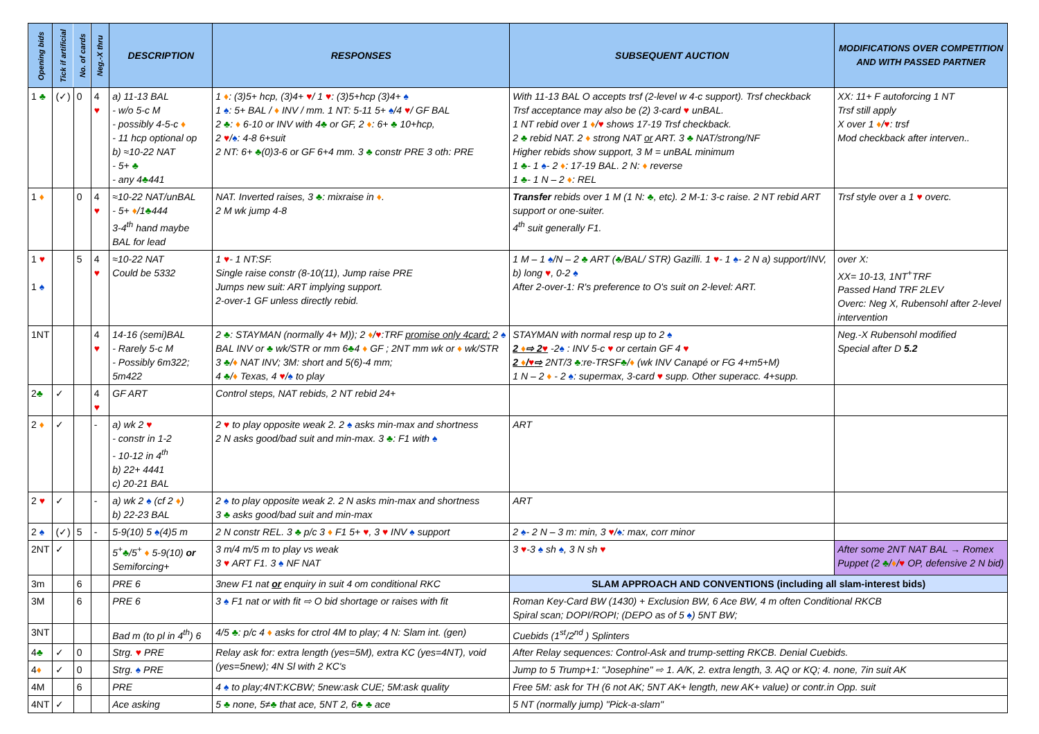| Opening bids | Tick if artificial | No. of cards | Neg.-X thru | DESCRIPTION | RESPONSES | SUBSEQUENT AUCTION | MODIFICATIONS OVER COMPETITION AND WITH PASSED PARTNER |
| --- | --- | --- | --- | --- | --- | --- | --- |
| 1 ♣ | (✓) | 0 | 4 ♥ | a) 11-13 BAL - w/o 5-c M - possibly 4-5-c ♦ - 11 hcp optional op b) ≈10-22 NAT - 5+ ♣ - any 4 ♣ 441 | 1 ♦ : (3)5+ hcp, (3)4+ ♥ / 1 ♥ : (3)5+hcp (3)4+ ♠ 1 ♠ : 5+ BAL / ♦ INV / mm. 1 NT: 5-11 5+ ♠ /4 ♥ / GF BAL 2 ♣ : ♦ 6-10 or INV with 4 ♣ or GF, 2 ♦ : 6+ ♣ 10+hcp, 2 ♥ / ♠ : 4-8 6+suit 2 NT: 6+ ♣ (0)3-6 or GF 6+4 mm. 3 ♣ constr PRE 3 oth: PRE | With 11-13 BAL O accepts trsf (2-level w 4-c support). Trsf checkback Trsf acceptance may also be (2) 3-card ♥ unBAL. 1 NT rebid over 1 ♦ / ♥ shows 17-19 Trsf checkback. 2 ♣ rebid NAT. 2 ♦ strong NAT or ART. 3 ♣ NAT/strong/NF Higher rebids show support, 3 M = unBAL minimum 1 ♣ - 1 ♠ - 2 ♦ : 17-19 BAL. 2 N: ♦ reverse 1 ♣ - 1 N – 2 ♦ : REL | XX: 11+ F autoforcing 1 NT Trsf still apply X over 1 ♦ / ♥ : trsf Mod checkback after interven.. |
| 1 ♦ | | 0 | 4 ♥ | ≈10-22 NAT/unBAL - 5+ ♦ /1 ♣ 444 3-4<sup>th</sup> hand maybe BAL for lead | NAT. Inverted raises, 3 ♣ : mixraise in ♦ . 2 M wk jump 4-8 | Transfer rebids over 1 M (1 N: ♣ , etc). 2 M-1: 3-c raise. 2 NT rebid ART support or one-suiter. 4<sup>th</sup> suit generally F1. | Trsf style over a 1 ♥ overc. |
| 1 ♥ 1 ♠ | | 5 | 4 ♥ | ≈10-22 NAT Could be 5332 | 1 ♥ - 1 NT:SF. Single raise constr (8-10(11), Jump raise PRE Jumps new suit: ART implying support. 2-over-1 GF unless directly rebid. | 1 M – 1 ♠ /N – 2 ♣ ART ( ♣ /BAL/ STR) Gazilli. 1 ♥ - 1 ♠ - 2 N a) support/INV, b) long ♥ , 0-2 ♠ After 2-over-1: R's preference to O's suit on 2-level: ART. | over X: XX= 10-13, 1NT<sup>+</sup>TRF Passed Hand TRF 2LEV Overc: Neg X, Rubensohl after 2-level intervention |
| 1NT | | | 4 ♥ | 14-16 (semi)BAL - Rarely 5-c M - Possibly 6m322; 5m422 | 2 ♣ : STAYMAN (normally 4+ M)); 2 ♦ / ♥ :TRF promise only 4card; 2 ♠ BAL INV or ♣ wk/STR or mm 6 ♣ 4 ♦ GF ; 2NT mm wk or ♦ wk/STR 3 ♣ / ♦ NAT INV; 3M: short and 5(6)-4 mm; 4 ♣ / ♦ Texas, 4 ♥ / ♠ to play | STAYMAN with normal resp up to 2 ♠ 2 ♦ ⇨ 2 ♥ -2 ♠ : INV 5-c ♥ or certain GF 4 ♥ 2 ♦ / ♥ ⇨ 2NT/3 ♣ :re-TRSF ♣ / ♦ (wk INV Canapé or FG 4+m5+M) 1 N – 2 ♦ - 2 ♠ : supermax, 3-card ♥ supp. Other superacc. 4+supp. | Neg.-X Rubensohl modified Special after D 5.2 |
| 2 ♣ | ✓ | | 4 ♥ | GF ART | Control steps, NAT rebids, 2 NT rebid 24+ | | |
| 2 ♦ | ✓ | | - | a) wk 2 ♥ - constr in 1-2 - 10-12 in 4<sup>th</sup> b) 22+ 4441 c) 20-21 BAL | 2 ♥ to play opposite weak 2. 2 ♠ asks min-max and shortness 2 N asks good/bad suit and min-max. 3 ♣ : F1 with ♠ | ART | |
| 2 ♥ | ✓ | | - | a) wk 2 ♠ (cf 2 ♦ ) b) 22-23 BAL | 2 ♠ to play opposite weak 2. 2 N asks min-max and shortness 3 ♣ asks good/bad suit and min-max | ART | |
| 2 ♠ | (✓) | 5 | - | 5-9(10) 5 ♠ (4)5 m | 2 N constr REL. 3 ♣ p/c 3 ♦ F1 5+ ♥ , 3 ♥ INV ♠ support | 2 ♠ - 2 N – 3 m: min, 3 ♥ / ♠ : max, corr minor | |
| 2NT | ✓ | | | 5<sup>+</sup> ♣ /5<sup>+</sup> ♦ 5-9(10) or Semiforcing+ | 3 m/4 m/5 m to play vs weak 3 ♥ ART F1. 3 ♠ NF NAT | 3 ♥ -3 ♠ sh ♠ , 3 N sh ♥ | After some 2NT NAT BAL → Romex Puppet (2 ♣ / ♦ / ♥ OP, defensive 2 N bid) |
| 3m | | 6 | | PRE 6 | 3new F1 nat or enquiry in suit 4 om conditional RKC | SLAM APPROACH AND CONVENTIONS (including all slam-interest bids) | |
| 3M | | 6 | | PRE 6 | 3 ♠ F1 nat or with fit ⇨ O bid shortage or raises with fit | Roman Key-Card BW (1430) + Exclusion BW, 6 Ace BW, 4 m often Conditional RKCB Spiral scan; DOPI/ROPI; (DEPO as of 5 ♠ ) 5NT BW; | |
| 3NT | | | | Bad m (to pl in 4<sup>th</sup>) 6 | 4/5 ♣ : p/c 4 ♦ asks for ctrol 4M to play; 4 N: Slam int. (gen) | Cuebids (1<sup>st</sup>/2<sup>nd</sup> ) Splinters | |
| 4 ♣ | ✓ | 0 | | Strg. ♥ PRE | Relay ask for: extra length (yes=5M), extra KC (yes=4NT), void (yes=5new); 4N Sl with 2 KC's | After Relay sequences: Control-Ask and trump-setting RKCB. Denial Cuebids. | |
| 4 ♦ | ✓ | 0 | | Strg. ♠ PRE | | Jump to 5 Trump+1: "Josephine" ⇨ 1. A/K, 2. extra length, 3. AQ or KQ; 4. none, 7in suit AK | |
| 4M | | 6 | | PRE | 4 ♠ to play;4NT:KCBW; 5new:ask CUE; 5M:ask quality | Free 5M: ask for TH (6 not AK; 5NT AK+ length, new AK+ value) or contr.in Opp. suit | |
| 4NT | ✓ | | | Ace asking | 5 ♣ none, 5≠ ♣ that ace, 5NT 2, 6 ♣ ♣ ace | 5 NT (normally jump) "Pick-a-slam" | |